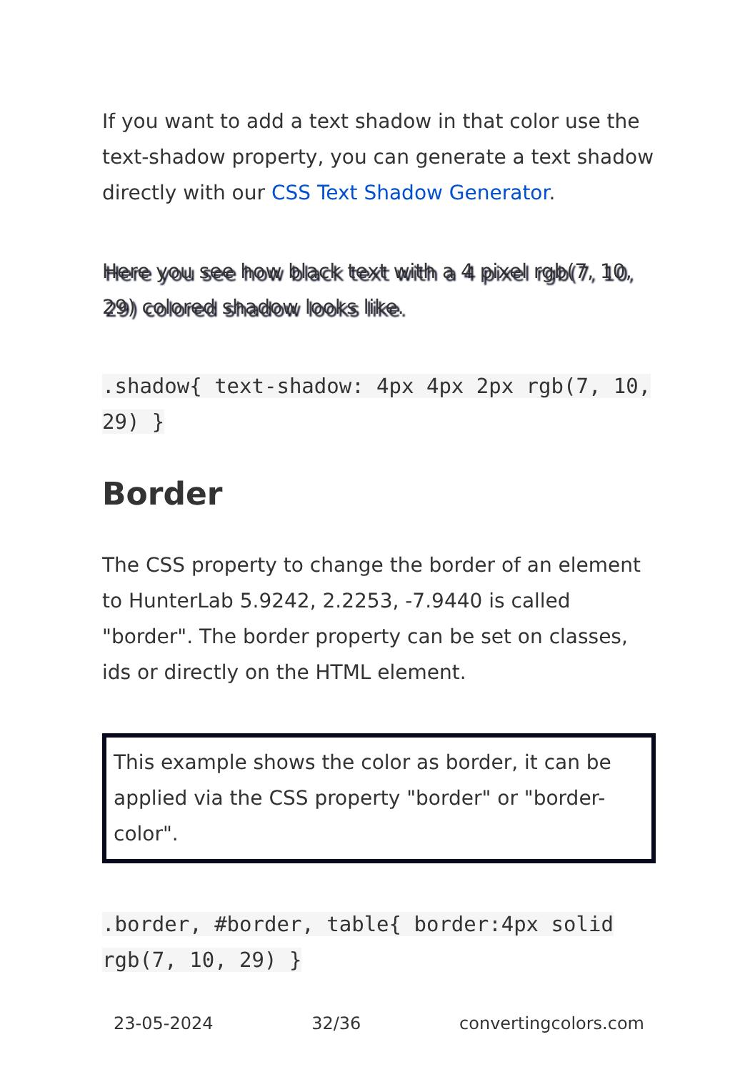If you want to add a text shadow in that color use the text-shadow property, you can generate a text shadow directly with our CSS Text Shadow Generator.
Here you see how black text with a 4 pixel rgb(7, 10, 29) colored shadow looks like.
.shadow{ text-shadow: 4px 4px 2px rgb(7, 10, 29) }
Border
The CSS property to change the border of an element to HunterLab 5.9242, 2.2253, -7.9440 is called "border". The border property can be set on classes, ids or directly on the HTML element.
This example shows the color as border, it can be applied via the CSS property "border" or "border-color".
.border, #border, table{ border:4px solid rgb(7, 10, 29) }
23-05-2024 32/36 convertingcolors.com